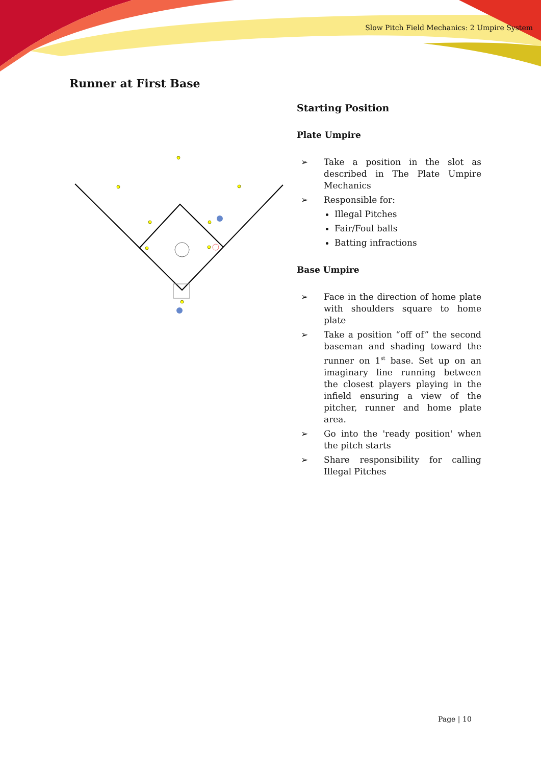Slow Pitch Field Mechanics: 2 Umpire System
Runner at First Base
Starting Position
Plate Umpire
➢ Take a position in the slot as described in The Plate Umpire Mechanics
➢ Responsible for:
Illegal Pitches
Fair/Foul balls
Batting infractions
Base Umpire
➢ Face in the direction of home plate with shoulders square to home plate
➢ Take a position “off of” the second baseman and shading toward the runner on 1<sup>st</sup> base. Set up on an imaginary line running between the closest players playing in the infield ensuring a view of the pitcher, runner and home plate area.
➢ Go into the 'ready position' when the pitch starts
➢ Share responsibility for calling Illegal Pitches
Page | 10